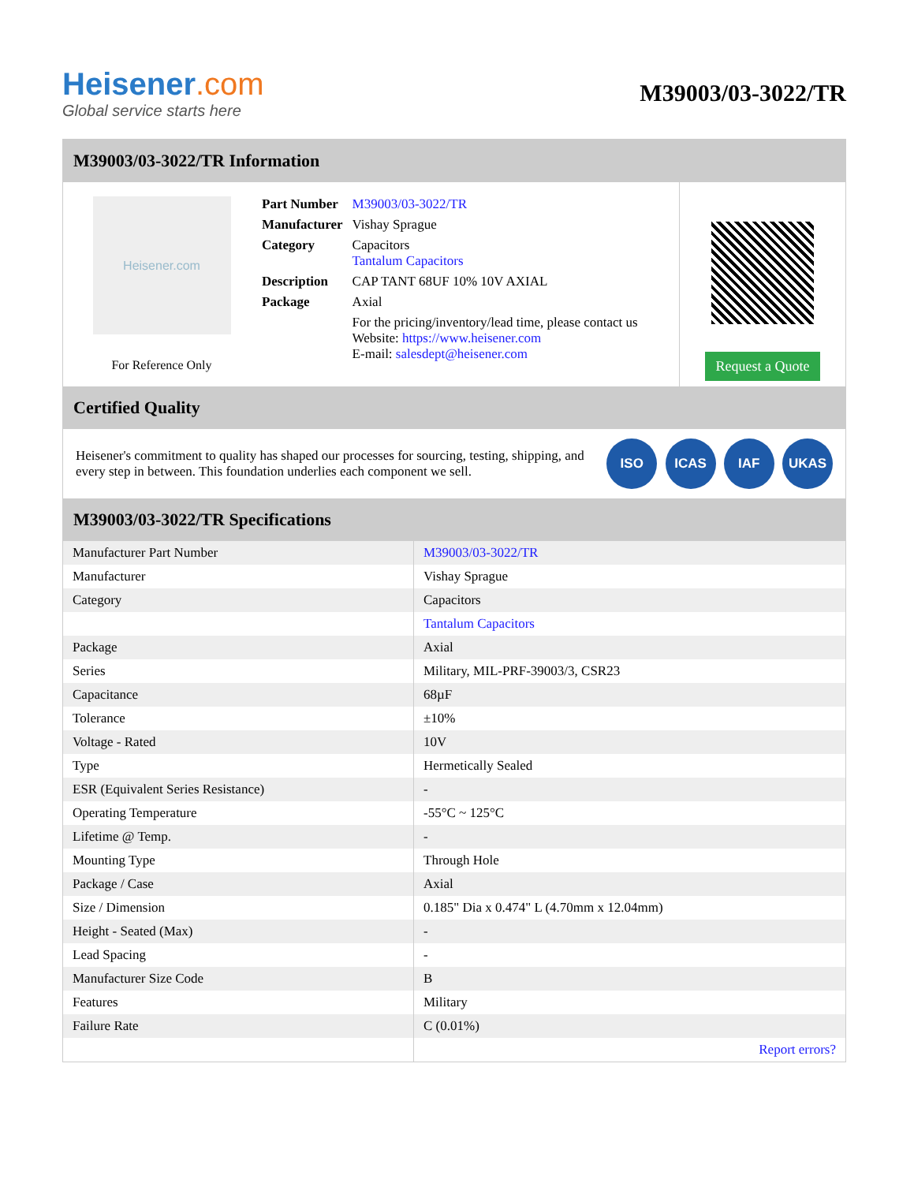Heisener.com
Global service starts here
M39003/03-3022/TR
M39003/03-3022/TR Information
Heisener.com
For Reference Only
| Part Number | M39003/03-3022/TR |
| Manufacturer | Vishay Sprague |
| Category | Capacitors Tantalum Capacitors |
| Description | CAP TANT 68UF 10% 10V AXIAL |
| Package | Axial |
| | For the pricing/inventory/lead time, please contact us Website: https://www.heisener.com E-mail: salesdept@heisener.com |
Request a Quote
Certified Quality
Heisener's commitment to quality has shaped our processes for sourcing, testing, shipping, and every step in between. This foundation underlies each component we sell.
ISO ICAS IAF UKAS
M39003/03-3022/TR Specifications
| Manufacturer Part Number | M39003/03-3022/TR |
| Manufacturer | Vishay Sprague |
| Category | Capacitors |
| | Tantalum Capacitors |
| Package | Axial |
| Series | Military, MIL-PRF-39003/3, CSR23 |
| Capacitance | 68µF |
| Tolerance | ±10% |
| Voltage - Rated | 10V |
| Type | Hermetically Sealed |
| ESR (Equivalent Series Resistance) | - |
| Operating Temperature | -55°C ~ 125°C |
| Lifetime @ Temp. | - |
| Mounting Type | Through Hole |
| Package / Case | Axial |
| Size / Dimension | 0.185" Dia x 0.474" L (4.70mm x 12.04mm) |
| Height - Seated (Max) | - |
| Lead Spacing | - |
| Manufacturer Size Code | B |
| Features | Military |
| Failure Rate | C (0.01%) |
| | Report errors? |